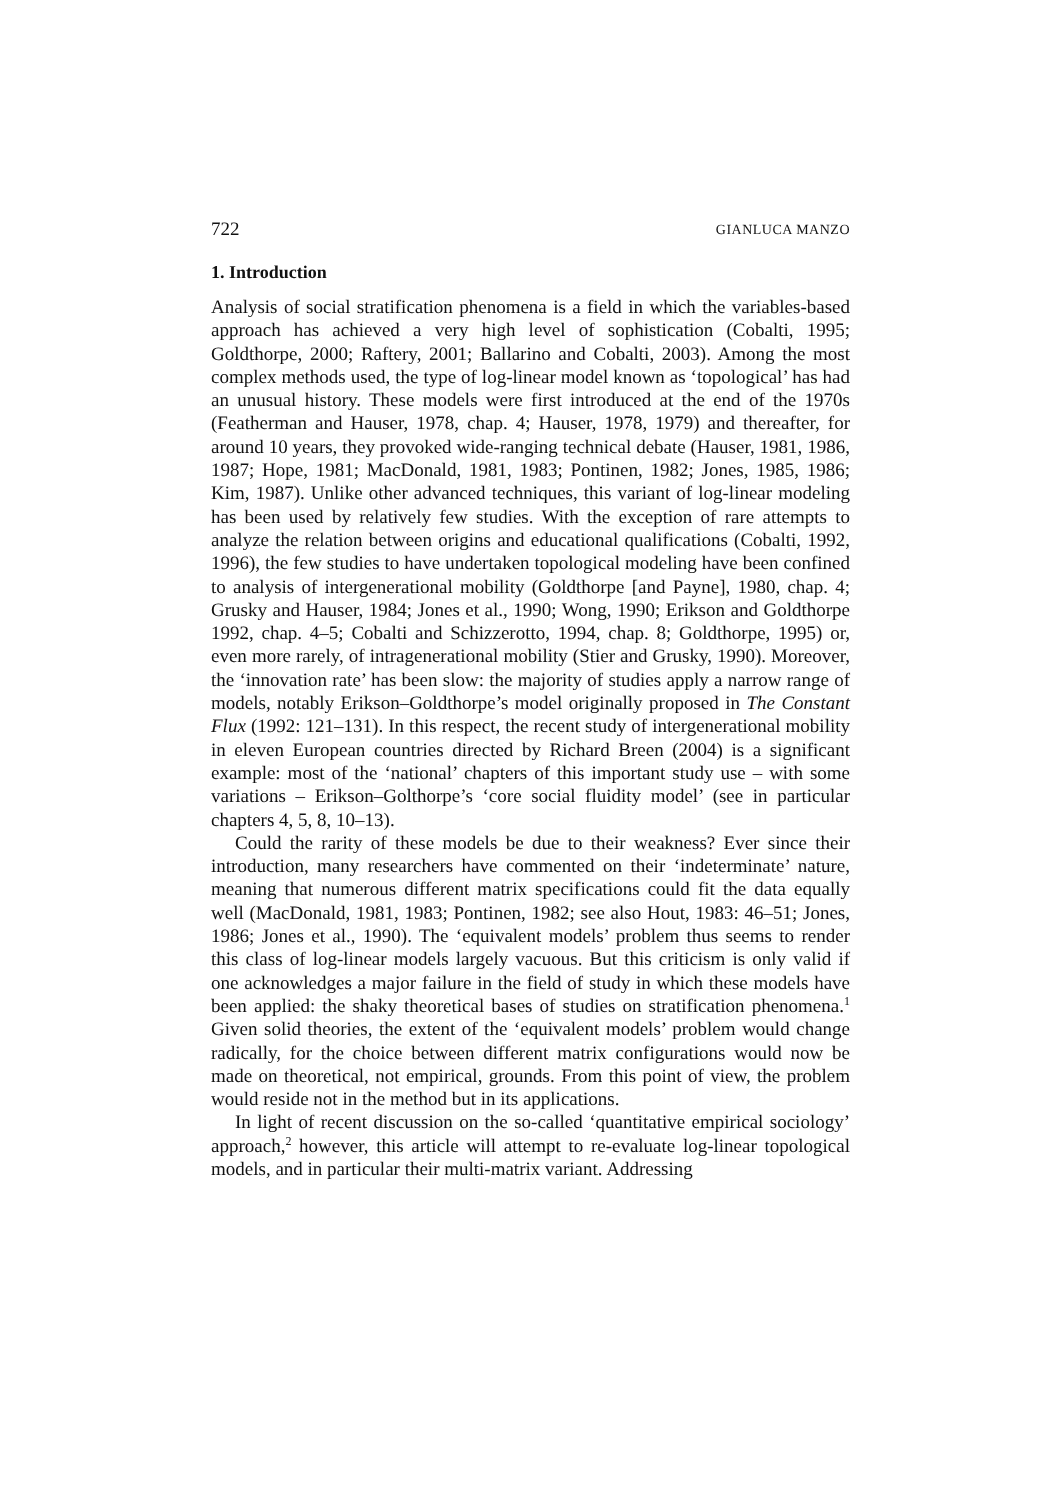722 GIANLUCA MANZO
1. Introduction
Analysis of social stratification phenomena is a field in which the variables-based approach has achieved a very high level of sophistication (Cobalti, 1995; Goldthorpe, 2000; Raftery, 2001; Ballarino and Cobalti, 2003). Among the most complex methods used, the type of log-linear model known as ‘topological’ has had an unusual history. These models were first introduced at the end of the 1970s (Featherman and Hauser, 1978, chap. 4; Hauser, 1978, 1979) and thereafter, for around 10 years, they provoked wide-ranging technical debate (Hauser, 1981, 1986, 1987; Hope, 1981; MacDonald, 1981, 1983; Pontinen, 1982; Jones, 1985, 1986; Kim, 1987). Unlike other advanced techniques, this variant of log-linear modeling has been used by relatively few studies. With the exception of rare attempts to analyze the relation between origins and educational qualifications (Cobalti, 1992, 1996), the few studies to have undertaken topological modeling have been confined to analysis of intergenerational mobility (Goldthorpe [and Payne], 1980, chap. 4; Grusky and Hauser, 1984; Jones et al., 1990; Wong, 1990; Erikson and Goldthorpe 1992, chap. 4–5; Cobalti and Schizzerotto, 1994, chap. 8; Goldthorpe, 1995) or, even more rarely, of intragenerational mobility (Stier and Grusky, 1990). Moreover, the ‘innovation rate’ has been slow: the majority of studies apply a narrow range of models, notably Erikson–Goldthorpe’s model originally proposed in The Constant Flux (1992: 121–131). In this respect, the recent study of intergenerational mobility in eleven European countries directed by Richard Breen (2004) is a significant example: most of the ‘national’ chapters of this important study use – with some variations – Erikson–Golthorpe’s ‘core social fluidity model’ (see in particular chapters 4, 5, 8, 10–13).
Could the rarity of these models be due to their weakness? Ever since their introduction, many researchers have commented on their ‘indeterminate’ nature, meaning that numerous different matrix specifications could fit the data equally well (MacDonald, 1981, 1983; Pontinen, 1982; see also Hout, 1983: 46–51; Jones, 1986; Jones et al., 1990). The ‘equivalent models’ problem thus seems to render this class of log-linear models largely vacuous. But this criticism is only valid if one acknowledges a major failure in the field of study in which these models have been applied: the shaky theoretical bases of studies on stratification phenomena.<sup>1</sup> Given solid theories, the extent of the ‘equivalent models’ problem would change radically, for the choice between different matrix configurations would now be made on theoretical, not empirical, grounds. From this point of view, the problem would reside not in the method but in its applications.
In light of recent discussion on the so-called ‘quantitative empirical sociology’ approach,<sup>2</sup> however, this article will attempt to re-evaluate log-linear topological models, and in particular their multi-matrix variant. Addressing